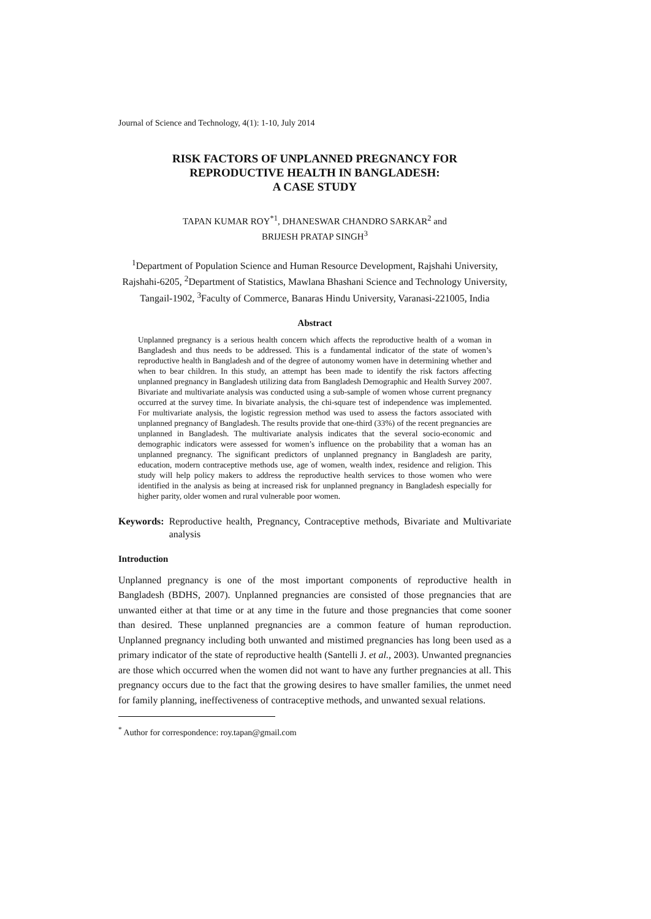Journal of Science and Technology, 4(1): 1-10, July 2014
RISK FACTORS OF UNPLANNED PREGNANCY FOR
REPRODUCTIVE HEALTH IN BANGLADESH:
A CASE STUDY
TAPAN KUMAR ROY<sup>*1</sup>, DHANESWAR CHANDRO SARKAR<sup>2</sup> and
BRIJESH PRATAP SINGH<sup>3</sup>
<sup>1</sup> Department of Population Science and Human Resource Development, Rajshahi University, Rajshahi-6205, <sup>2</sup>Department of Statistics, Mawlana Bhashani Science and Technology University, Tangail-1902, <sup>3</sup>Faculty of Commerce, Banaras Hindu University, Varanasi-221005, India
Abstract
Unplanned pregnancy is a serious health concern which affects the reproductive health of a woman in Bangladesh and thus needs to be addressed. This is a fundamental indicator of the state of women’s reproductive health in Bangladesh and of the degree of autonomy women have in determining whether and when to bear children. In this study, an attempt has been made to identify the risk factors affecting unplanned pregnancy in Bangladesh utilizing data from Bangladesh Demographic and Health Survey 2007. Bivariate and multivariate analysis was conducted using a sub-sample of women whose current pregnancy occurred at the survey time. In bivariate analysis, the chi-square test of independence was implemented. For multivariate analysis, the logistic regression method was used to assess the factors associated with unplanned pregnancy of Bangladesh. The results provide that one-third (33%) of the recent pregnancies are unplanned in Bangladesh. The multivariate analysis indicates that the several socio-economic and demographic indicators were assessed for women’s influence on the probability that a woman has an unplanned pregnancy. The significant predictors of unplanned pregnancy in Bangladesh are parity, education, modern contraceptive methods use, age of women, wealth index, residence and religion. This study will help policy makers to address the reproductive health services to those women who were identified in the analysis as being at increased risk for unplanned pregnancy in Bangladesh especially for higher parity, older women and rural vulnerable poor women.
Keywords: Reproductive health, Pregnancy, Contraceptive methods, Bivariate and Multivariate analysis
Introduction
Unplanned pregnancy is one of the most important components of reproductive health in Bangladesh (BDHS, 2007). Unplanned pregnancies are consisted of those pregnancies that are unwanted either at that time or at any time in the future and those pregnancies that come sooner than desired. These unplanned pregnancies are a common feature of human reproduction. Unplanned pregnancy including both unwanted and mistimed pregnancies has long been used as a primary indicator of the state of reproductive health (Santelli J. et al., 2003). Unwanted pregnancies are those which occurred when the women did not want to have any further pregnancies at all. This pregnancy occurs due to the fact that the growing desires to have smaller families, the unmet need for family planning, ineffectiveness of contraceptive methods, and unwanted sexual relations.
<sup>*</sup> Author for correspondence: roy.tapan@gmail.com